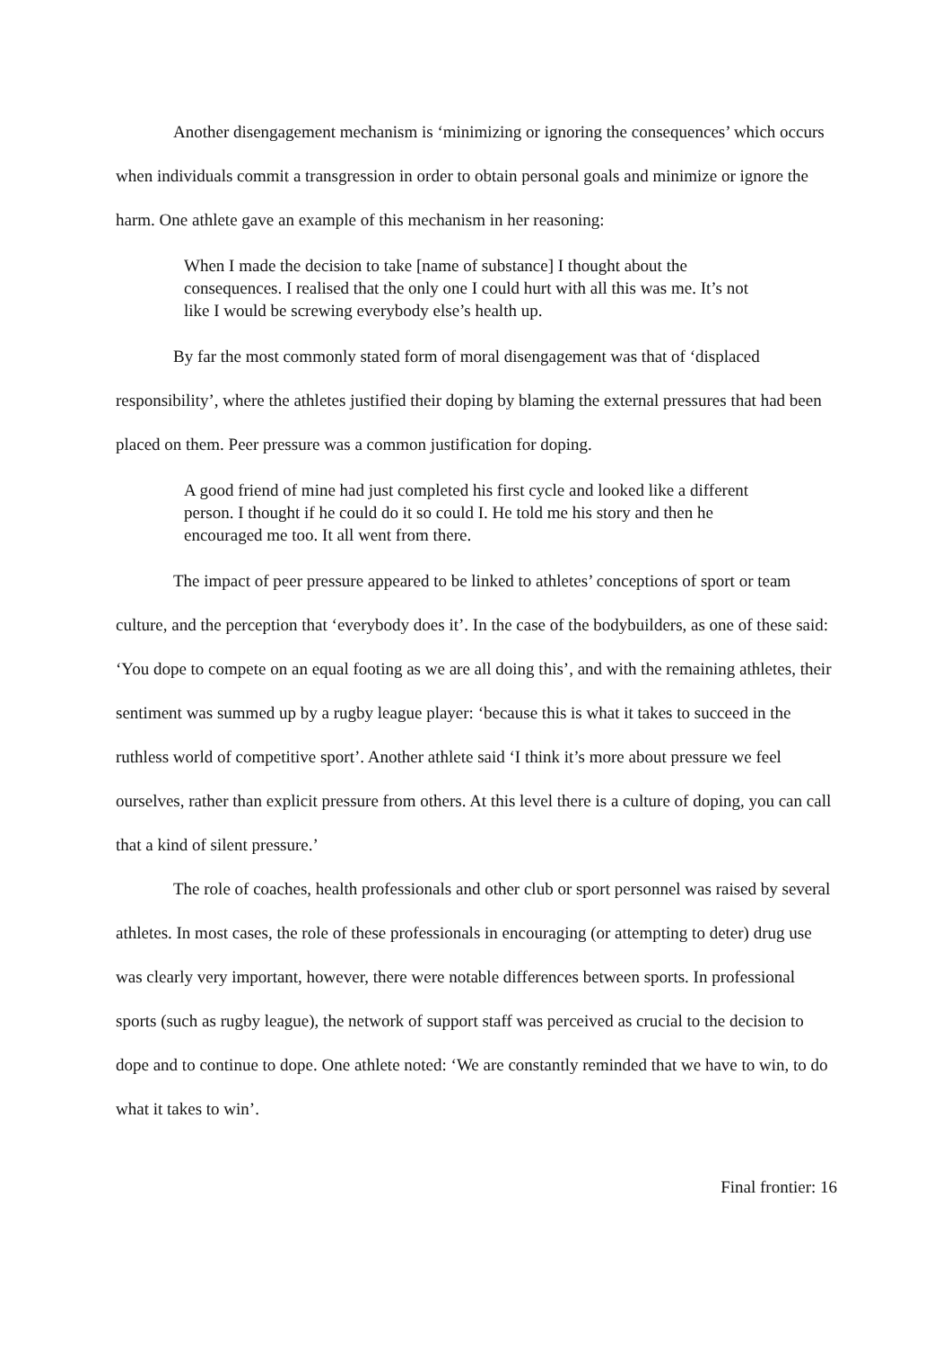Another disengagement mechanism is ‘minimizing or ignoring the consequences’ which occurs when individuals commit a transgression in order to obtain personal goals and minimize or ignore the harm. One athlete gave an example of this mechanism in her reasoning:
When I made the decision to take [name of substance] I thought about the consequences. I realised that the only one I could hurt with all this was me. It’s not like I would be screwing everybody else’s health up.
By far the most commonly stated form of moral disengagement was that of ‘displaced responsibility’, where the athletes justified their doping by blaming the external pressures that had been placed on them. Peer pressure was a common justification for doping.
A good friend of mine had just completed his first cycle and looked like a different person. I thought if he could do it so could I. He told me his story and then he encouraged me too. It all went from there.
The impact of peer pressure appeared to be linked to athletes’ conceptions of sport or team culture, and the perception that ‘everybody does it’. In the case of the bodybuilders, as one of these said: ‘You dope to compete on an equal footing as we are all doing this’, and with the remaining athletes, their sentiment was summed up by a rugby league player: ‘because this is what it takes to succeed in the ruthless world of competitive sport’. Another athlete said ‘I think it’s more about pressure we feel ourselves, rather than explicit pressure from others. At this level there is a culture of doping, you can call that a kind of silent pressure.’
The role of coaches, health professionals and other club or sport personnel was raised by several athletes. In most cases, the role of these professionals in encouraging (or attempting to deter) drug use was clearly very important, however, there were notable differences between sports. In professional sports (such as rugby league), the network of support staff was perceived as crucial to the decision to dope and to continue to dope. One athlete noted: ‘We are constantly reminded that we have to win, to do what it takes to win’.
Final frontier: 16